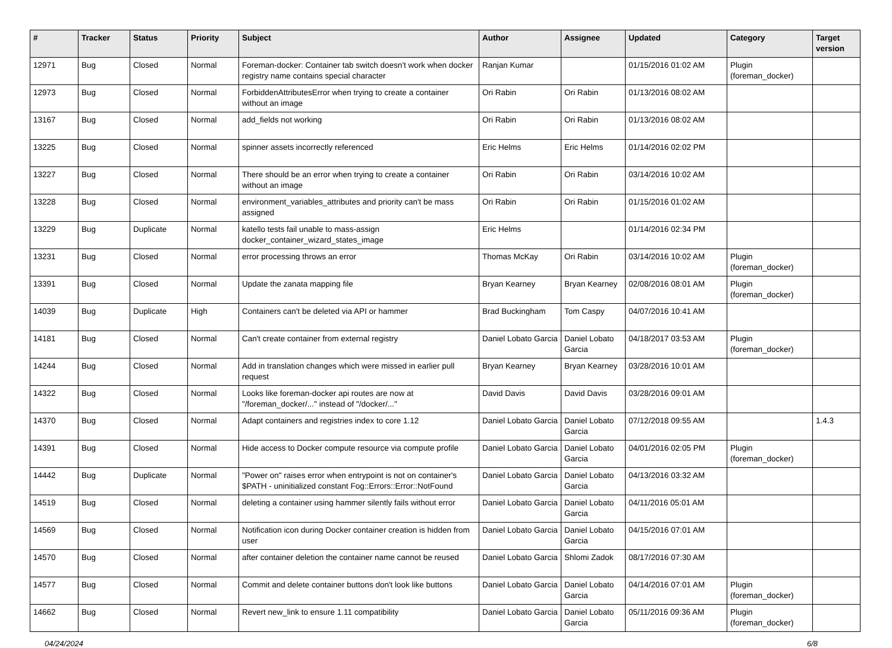| # | Tracker | Status | Priority | Subject | Author | Assignee | Updated | Category | Target version |
| --- | --- | --- | --- | --- | --- | --- | --- | --- | --- |
| 12971 | Bug | Closed | Normal | Foreman-docker: Container tab switch doesn't work when docker registry name contains special character | Ranjan Kumar | | 01/15/2016 01:02 AM | Plugin (foreman_docker) | |
| 12973 | Bug | Closed | Normal | ForbiddenAttributesError when trying to create a container without an image | Ori Rabin | Ori Rabin | 01/13/2016 08:02 AM | | |
| 13167 | Bug | Closed | Normal | add_fields not working | Ori Rabin | Ori Rabin | 01/13/2016 08:02 AM | | |
| 13225 | Bug | Closed | Normal | spinner assets incorrectly referenced | Eric Helms | Eric Helms | 01/14/2016 02:02 PM | | |
| 13227 | Bug | Closed | Normal | There should be an error when trying to create a container without an image | Ori Rabin | Ori Rabin | 03/14/2016 10:02 AM | | |
| 13228 | Bug | Closed | Normal | environment_variables_attributes and priority can't be mass assigned | Ori Rabin | Ori Rabin | 01/15/2016 01:02 AM | | |
| 13229 | Bug | Duplicate | Normal | katello tests fail unable to mass-assign docker_container_wizard_states_image | Eric Helms | | 01/14/2016 02:34 PM | | |
| 13231 | Bug | Closed | Normal | error processing throws an error | Thomas McKay | Ori Rabin | 03/14/2016 10:02 AM | Plugin (foreman_docker) | |
| 13391 | Bug | Closed | Normal | Update the zanata mapping file | Bryan Kearney | Bryan Kearney | 02/08/2016 08:01 AM | Plugin (foreman_docker) | |
| 14039 | Bug | Duplicate | High | Containers can't be deleted via API or hammer | Brad Buckingham | Tom Caspy | 04/07/2016 10:41 AM | | |
| 14181 | Bug | Closed | Normal | Can't create container from external registry | Daniel Lobato Garcia | Daniel Lobato Garcia | 04/18/2017 03:53 AM | Plugin (foreman_docker) | |
| 14244 | Bug | Closed | Normal | Add in translation changes which were missed in earlier pull request | Bryan Kearney | Bryan Kearney | 03/28/2016 10:01 AM | | |
| 14322 | Bug | Closed | Normal | Looks like foreman-docker api routes are now at "/foreman_docker/..." instead of "/docker/..." | David Davis | David Davis | 03/28/2016 09:01 AM | | |
| 14370 | Bug | Closed | Normal | Adapt containers and registries index to core 1.12 | Daniel Lobato Garcia | Daniel Lobato Garcia | 07/12/2018 09:55 AM | | 1.4.3 |
| 14391 | Bug | Closed | Normal | Hide access to Docker compute resource via compute profile | Daniel Lobato Garcia | Daniel Lobato Garcia | 04/01/2016 02:05 PM | Plugin (foreman_docker) | |
| 14442 | Bug | Duplicate | Normal | "Power on" raises error when entrypoint is not on container's $PATH - uninitialized constant Fog::Errors::Error::NotFound | Daniel Lobato Garcia | Daniel Lobato Garcia | 04/13/2016 03:32 AM | | |
| 14519 | Bug | Closed | Normal | deleting a container using hammer silently fails without error | Daniel Lobato Garcia | Daniel Lobato Garcia | 04/11/2016 05:01 AM | | |
| 14569 | Bug | Closed | Normal | Notification icon during Docker container creation is hidden from user | Daniel Lobato Garcia | Daniel Lobato Garcia | 04/15/2016 07:01 AM | | |
| 14570 | Bug | Closed | Normal | after container deletion the container name cannot be reused | Daniel Lobato Garcia | Shlomi Zadok | 08/17/2016 07:30 AM | | |
| 14577 | Bug | Closed | Normal | Commit and delete container buttons don't look like buttons | Daniel Lobato Garcia | Daniel Lobato Garcia | 04/14/2016 07:01 AM | Plugin (foreman_docker) | |
| 14662 | Bug | Closed | Normal | Revert new_link to ensure 1.11 compatibility | Daniel Lobato Garcia | Daniel Lobato Garcia | 05/11/2016 09:36 AM | Plugin (foreman_docker) | |
04/24/2024 6/8